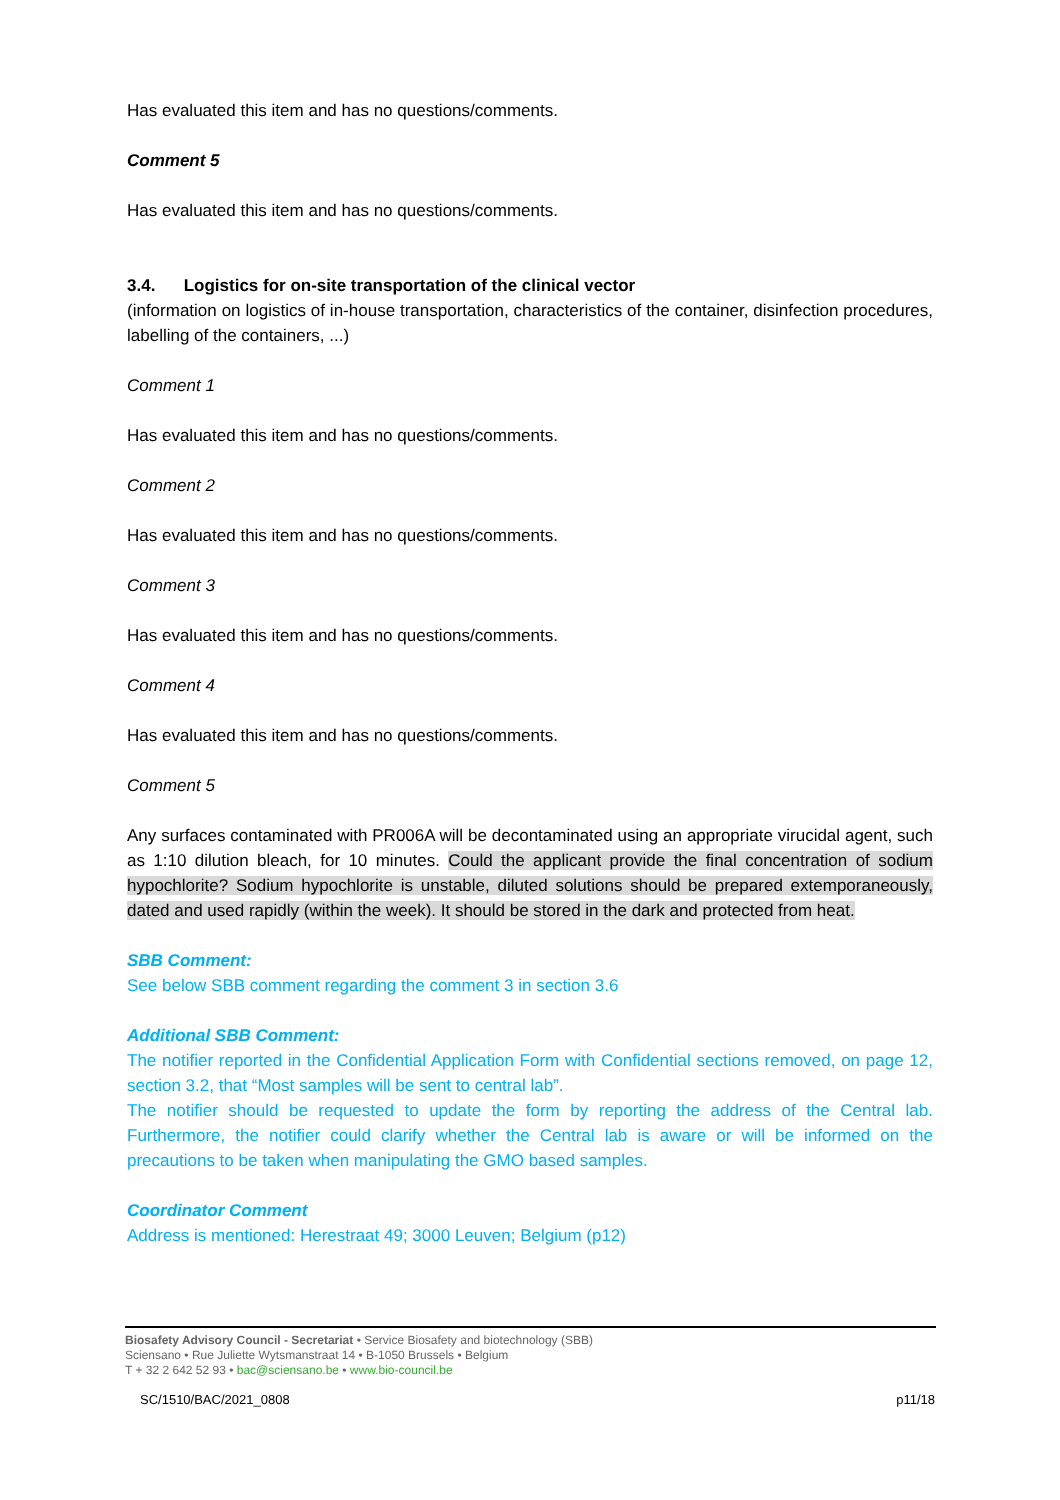Has evaluated this item and has no questions/comments.
Comment 5
Has evaluated this item and has no questions/comments.
3.4. Logistics for on-site transportation of the clinical vector
(information on logistics of in-house transportation, characteristics of the container, disinfection procedures, labelling of the containers, ...)
Comment 1
Has evaluated this item and has no questions/comments.
Comment 2
Has evaluated this item and has no questions/comments.
Comment 3
Has evaluated this item and has no questions/comments.
Comment 4
Has evaluated this item and has no questions/comments.
Comment 5
Any surfaces contaminated with PR006A will be decontaminated using an appropriate virucidal agent, such as 1:10 dilution bleach, for 10 minutes. Could the applicant provide the final concentration of sodium hypochlorite? Sodium hypochlorite is unstable, diluted solutions should be prepared extemporaneously, dated and used rapidly (within the week). It should be stored in the dark and protected from heat.
SBB Comment:
See below SBB comment regarding the comment 3 in section 3.6
Additional SBB Comment:
The notifier reported in the Confidential Application Form with Confidential sections removed, on page 12, section 3.2, that “Most samples will be sent to central lab”.
The notifier should be requested to update the form by reporting the address of the Central lab. Furthermore, the notifier could clarify whether the Central lab is aware or will be informed on the precautions to be taken when manipulating the GMO based samples.
Coordinator Comment
Address is mentioned: Herestraat 49; 3000 Leuven; Belgium (p12)
Biosafety Advisory Council - Secretariat • Service Biosafety and biotechnology (SBB)
Sciensano • Rue Juliette Wytsmanstraat 14 • B-1050 Brussels • Belgium
T + 32 2 642 52 93 • bac@sciensano.be • www.bio-council.be
SC/1510/BAC/2021_0808 p11/18